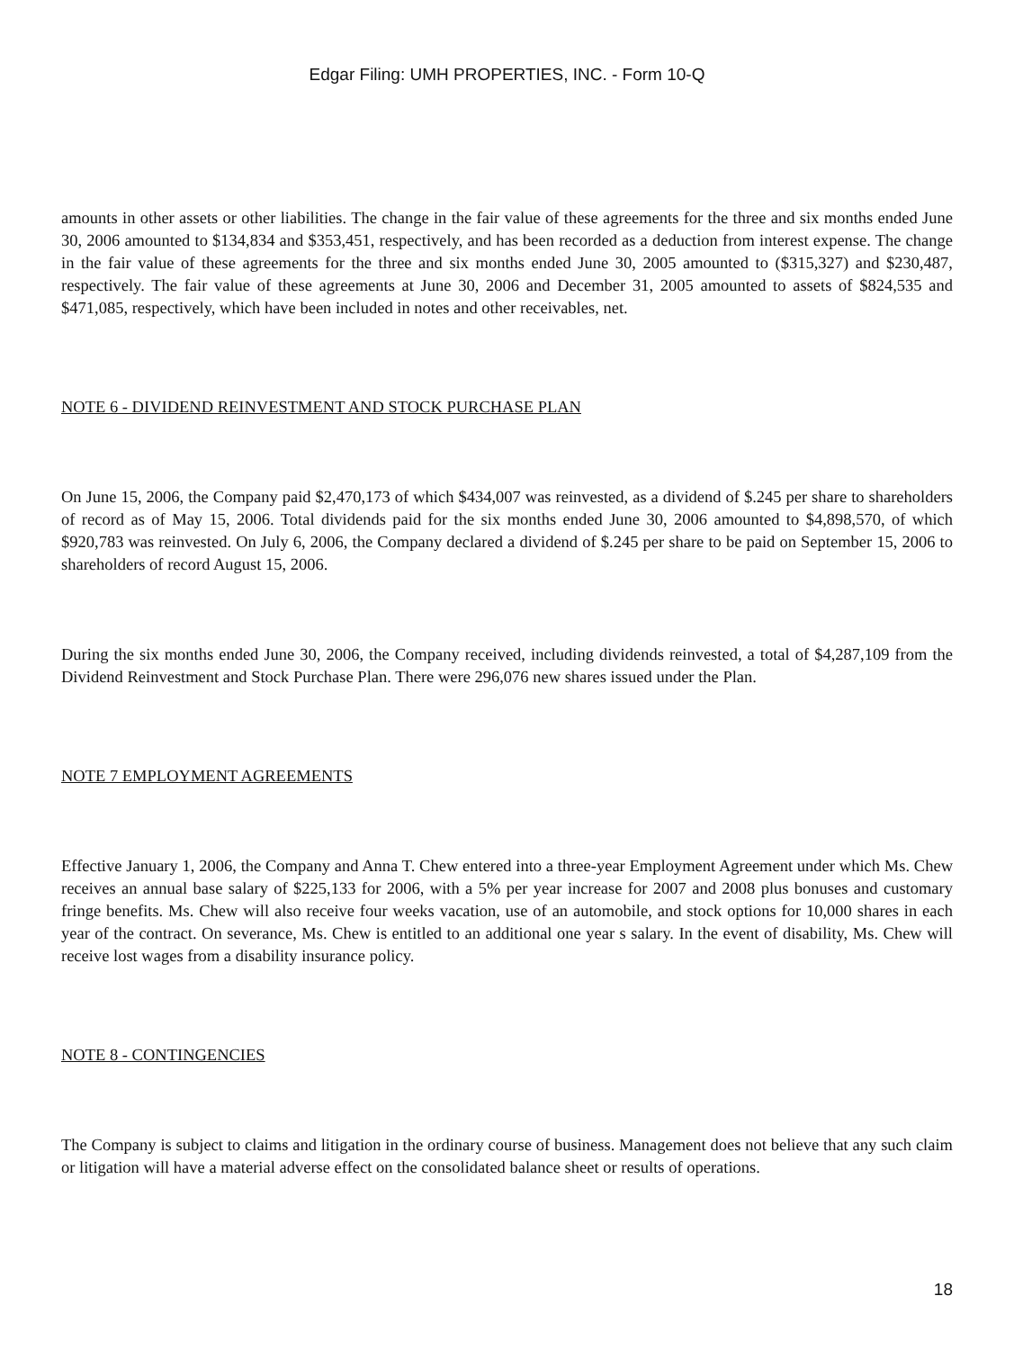Edgar Filing: UMH PROPERTIES, INC. - Form 10-Q
amounts in other assets or other liabilities. The change in the fair value of these agreements for the three and six months ended June 30, 2006 amounted to $134,834 and $353,451, respectively, and has been recorded as a deduction from interest expense. The change in the fair value of these agreements for the three and six months ended June 30, 2005 amounted to ($315,327) and $230,487, respectively. The fair value of these agreements at June 30, 2006 and December 31, 2005 amounted to assets of $824,535 and $471,085, respectively, which have been included in notes and other receivables, net.
NOTE 6 - DIVIDEND REINVESTMENT AND STOCK PURCHASE PLAN
On June 15, 2006, the Company paid $2,470,173 of which $434,007 was reinvested, as a dividend of $.245 per share to shareholders of record as of May 15, 2006. Total dividends paid for the six months ended June 30, 2006 amounted to $4,898,570, of which $920,783 was reinvested. On July 6, 2006, the Company declared a dividend of $.245 per share to be paid on September 15, 2006 to shareholders of record August 15, 2006.
During the six months ended June 30, 2006, the Company received, including dividends reinvested, a total of $4,287,109 from the Dividend Reinvestment and Stock Purchase Plan. There were 296,076 new shares issued under the Plan.
NOTE 7 EMPLOYMENT AGREEMENTS
Effective January 1, 2006, the Company and Anna T. Chew entered into a three-year Employment Agreement under which Ms. Chew receives an annual base salary of $225,133 for 2006, with a 5% per year increase for 2007 and 2008 plus bonuses and customary fringe benefits. Ms. Chew will also receive four weeks vacation, use of an automobile, and stock options for 10,000 shares in each year of the contract. On severance, Ms. Chew is entitled to an additional one year s salary. In the event of disability, Ms. Chew will receive lost wages from a disability insurance policy.
NOTE 8 - CONTINGENCIES
The Company is subject to claims and litigation in the ordinary course of business. Management does not believe that any such claim or litigation will have a material adverse effect on the consolidated balance sheet or results of operations.
18